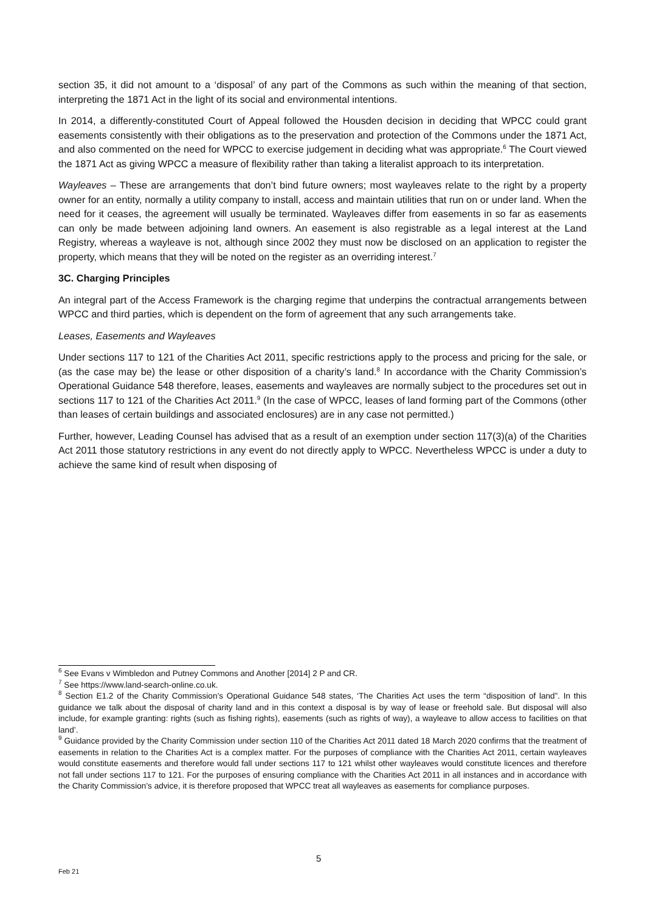section 35, it did not amount to a ‘disposal’ of any part of the Commons as such within the meaning of that section, interpreting the 1871 Act in the light of its social and environmental intentions.
In 2014, a differently-constituted Court of Appeal followed the Housden decision in deciding that WPCC could grant easements consistently with their obligations as to the preservation and protection of the Commons under the 1871 Act, and also commented on the need for WPCC to exercise judgement in deciding what was appropriate.<sup>6</sup> The Court viewed the 1871 Act as giving WPCC a measure of flexibility rather than taking a literalist approach to its interpretation.
Wayleaves – These are arrangements that don’t bind future owners; most wayleaves relate to the right by a property owner for an entity, normally a utility company to install, access and maintain utilities that run on or under land. When the need for it ceases, the agreement will usually be terminated. Wayleaves differ from easements in so far as easements can only be made between adjoining land owners. An easement is also registrable as a legal interest at the Land Registry, whereas a wayleave is not, although since 2002 they must now be disclosed on an application to register the property, which means that they will be noted on the register as an overriding interest.<sup>7</sup>
3C. Charging Principles
An integral part of the Access Framework is the charging regime that underpins the contractual arrangements between WPCC and third parties, which is dependent on the form of agreement that any such arrangements take.
Leases, Easements and Wayleaves
Under sections 117 to 121 of the Charities Act 2011, specific restrictions apply to the process and pricing for the sale, or (as the case may be) the lease or other disposition of a charity’s land.<sup>8</sup> In accordance with the Charity Commission’s Operational Guidance 548 therefore, leases, easements and wayleaves are normally subject to the procedures set out in sections 117 to 121 of the Charities Act 2011.<sup>9</sup> (In the case of WPCC, leases of land forming part of the Commons (other than leases of certain buildings and associated enclosures) are in any case not permitted.)
Further, however, Leading Counsel has advised that as a result of an exemption under section 117(3)(a) of the Charities Act 2011 those statutory restrictions in any event do not directly apply to WPCC. Nevertheless WPCC is under a duty to achieve the same kind of result when disposing of
<sup>6</sup> See Evans v Wimbledon and Putney Commons and Another [2014] 2 P and CR.
<sup>7</sup> See https://www.land-search-online.co.uk.
<sup>8</sup> Section E1.2 of the Charity Commission’s Operational Guidance 548 states, ‘The Charities Act uses the term “disposition of land”. In this guidance we talk about the disposal of charity land and in this context a disposal is by way of lease or freehold sale. But disposal will also include, for example granting: rights (such as fishing rights), easements (such as rights of way), a wayleave to allow access to facilities on that land’.
<sup>9</sup> Guidance provided by the Charity Commission under section 110 of the Charities Act 2011 dated 18 March 2020 confirms that the treatment of easements in relation to the Charities Act is a complex matter. For the purposes of compliance with the Charities Act 2011, certain wayleaves would constitute easements and therefore would fall under sections 117 to 121 whilst other wayleaves would constitute licences and therefore not fall under sections 117 to 121. For the purposes of ensuring compliance with the Charities Act 2011 in all instances and in accordance with the Charity Commission’s advice, it is therefore proposed that WPCC treat all wayleaves as easements for compliance purposes.
5
Feb 21